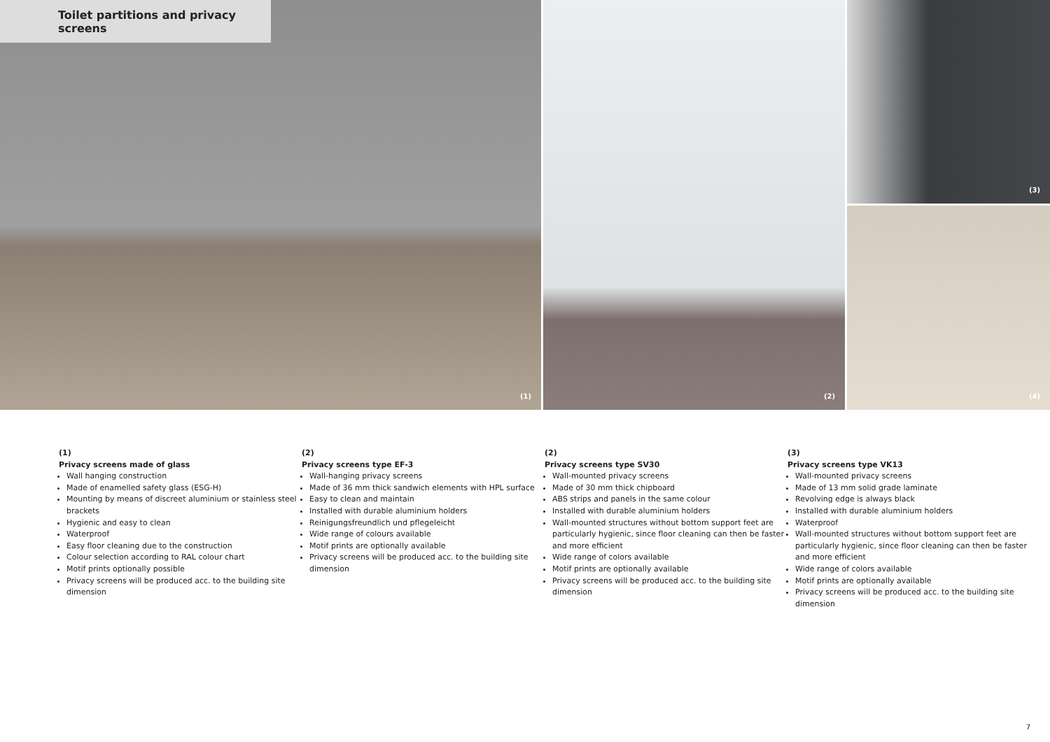Toilet partitions and privacy screens
(1)
(2)
(3)
(4)
(1)
Privacy screens made of glass
Wall hanging construction
Made of enamelled safety glass (ESG-H)
Mounting by means of discreet aluminium or stainless steel brackets
Hygienic and easy to clean
Waterproof
Easy floor cleaning due to the construction
Colour selection according to RAL colour chart
Motif prints optionally possible
Privacy screens will be produced acc. to the building site dimension
(2)
Privacy screens type EF-3
Wall-hanging privacy screens
Made of 36 mm thick sandwich elements with HPL surface
Easy to clean and maintain
Installed with durable aluminium holders
Reinigungsfreundlich und pflegeleicht
Wide range of colours available
Motif prints are optionally available
Privacy screens will be produced acc. to the building site dimension
(2)
Privacy screens type SV30
Wall-mounted privacy screens
Made of 30 mm thick chipboard
ABS strips and panels in the same colour
Installed with durable aluminium holders
Wall-mounted structures without bottom support feet are particularly hygienic, since floor cleaning can then be faster and more efficient
Wide range of colors available
Motif prints are optionally available
Privacy screens will be produced acc. to the building site dimension
(3)
Privacy screens type VK13
Wall-mounted privacy screens
Made of 13 mm solid grade laminate
Revolving edge is always black
Installed with durable aluminium holders
Waterproof
Wall-mounted structures without bottom support feet are particularly hygienic, since floor cleaning can then be faster and more efficient
Wide range of colors available
Motif prints are optionally available
Privacy screens will be produced acc. to the building site dimension
7